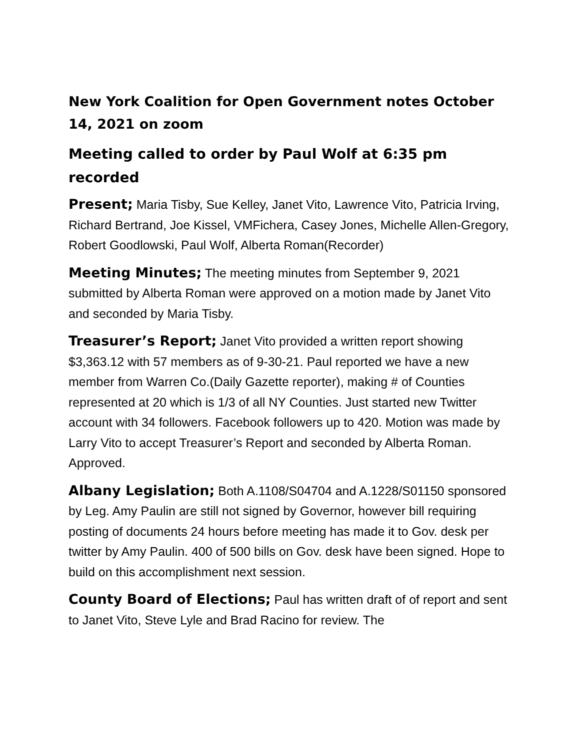New York Coalition for Open Government notes October 14, 2021 on zoom
Meeting called to order by Paul Wolf at 6:35 pm recorded
Present; Maria Tisby, Sue Kelley, Janet Vito, Lawrence Vito, Patricia Irving, Richard Bertrand, Joe Kissel, VMFichera, Casey Jones, Michelle Allen-Gregory, Robert Goodlowski, Paul Wolf, Alberta Roman(Recorder)
Meeting Minutes; The meeting minutes from September 9, 2021 submitted by Alberta Roman were approved on a motion made by Janet Vito and seconded by Maria Tisby.
Treasurer’s Report; Janet Vito provided a written report showing $3,363.12 with 57 members as of 9-30-21. Paul reported we have a new member from Warren Co.(Daily Gazette reporter), making # of Counties represented at 20 which is 1/3 of all NY Counties. Just started new Twitter account with 34 followers. Facebook followers up to 420. Motion was made by Larry Vito to accept Treasurer’s Report and seconded by Alberta Roman. Approved.
Albany Legislation; Both A.1108/S04704 and A.1228/S01150 sponsored by Leg. Amy Paulin are still not signed by Governor, however bill requiring posting of documents 24 hours before meeting has made it to Gov. desk per twitter by Amy Paulin. 400 of 500 bills on Gov. desk have been signed. Hope to build on this accomplishment next session.
County Board of Elections; Paul has written draft of of report and sent to Janet Vito, Steve Lyle and Brad Racino for review. The